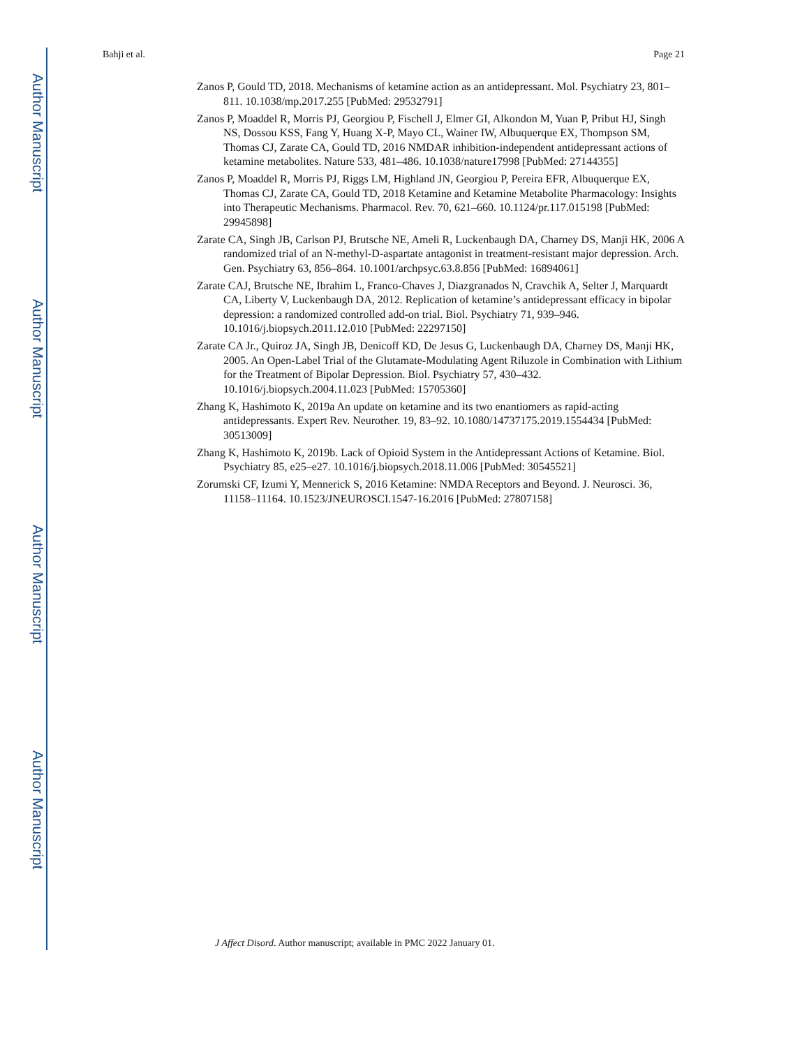Author Manuscript
Author Manuscript
Author Manuscript
Author Manuscript
Bahji et al. Page 21
Zanos P, Gould TD, 2018. Mechanisms of ketamine action as an antidepressant. Mol. Psychiatry 23, 801–811. 10.1038/mp.2017.255 [PubMed: 29532791]
Zanos P, Moaddel R, Morris PJ, Georgiou P, Fischell J, Elmer GI, Alkondon M, Yuan P, Pribut HJ, Singh NS, Dossou KSS, Fang Y, Huang X-P, Mayo CL, Wainer IW, Albuquerque EX, Thompson SM, Thomas CJ, Zarate CA, Gould TD, 2016 NMDAR inhibition-independent antidepressant actions of ketamine metabolites. Nature 533, 481–486. 10.1038/nature17998 [PubMed: 27144355]
Zanos P, Moaddel R, Morris PJ, Riggs LM, Highland JN, Georgiou P, Pereira EFR, Albuquerque EX, Thomas CJ, Zarate CA, Gould TD, 2018 Ketamine and Ketamine Metabolite Pharmacology: Insights into Therapeutic Mechanisms. Pharmacol. Rev. 70, 621–660. 10.1124/pr.117.015198 [PubMed: 29945898]
Zarate CA, Singh JB, Carlson PJ, Brutsche NE, Ameli R, Luckenbaugh DA, Charney DS, Manji HK, 2006 A randomized trial of an N-methyl-D-aspartate antagonist in treatment-resistant major depression. Arch. Gen. Psychiatry 63, 856–864. 10.1001/archpsyc.63.8.856 [PubMed: 16894061]
Zarate CAJ, Brutsche NE, Ibrahim L, Franco-Chaves J, Diazgranados N, Cravchik A, Selter J, Marquardt CA, Liberty V, Luckenbaugh DA, 2012. Replication of ketamine’s antidepressant efficacy in bipolar depression: a randomized controlled add-on trial. Biol. Psychiatry 71, 939–946. 10.1016/j.biopsych.2011.12.010 [PubMed: 22297150]
Zarate CA Jr., Quiroz JA, Singh JB, Denicoff KD, De Jesus G, Luckenbaugh DA, Charney DS, Manji HK, 2005. An Open-Label Trial of the Glutamate-Modulating Agent Riluzole in Combination with Lithium for the Treatment of Bipolar Depression. Biol. Psychiatry 57, 430–432. 10.1016/j.biopsych.2004.11.023 [PubMed: 15705360]
Zhang K, Hashimoto K, 2019a An update on ketamine and its two enantiomers as rapid-acting antidepressants. Expert Rev. Neurother. 19, 83–92. 10.1080/14737175.2019.1554434 [PubMed: 30513009]
Zhang K, Hashimoto K, 2019b. Lack of Opioid System in the Antidepressant Actions of Ketamine. Biol. Psychiatry 85, e25–e27. 10.1016/j.biopsych.2018.11.006 [PubMed: 30545521]
Zorumski CF, Izumi Y, Mennerick S, 2016 Ketamine: NMDA Receptors and Beyond. J. Neurosci. 36, 11158–11164. 10.1523/JNEUROSCI.1547-16.2016 [PubMed: 27807158]
J Affect Disord. Author manuscript; available in PMC 2022 January 01.